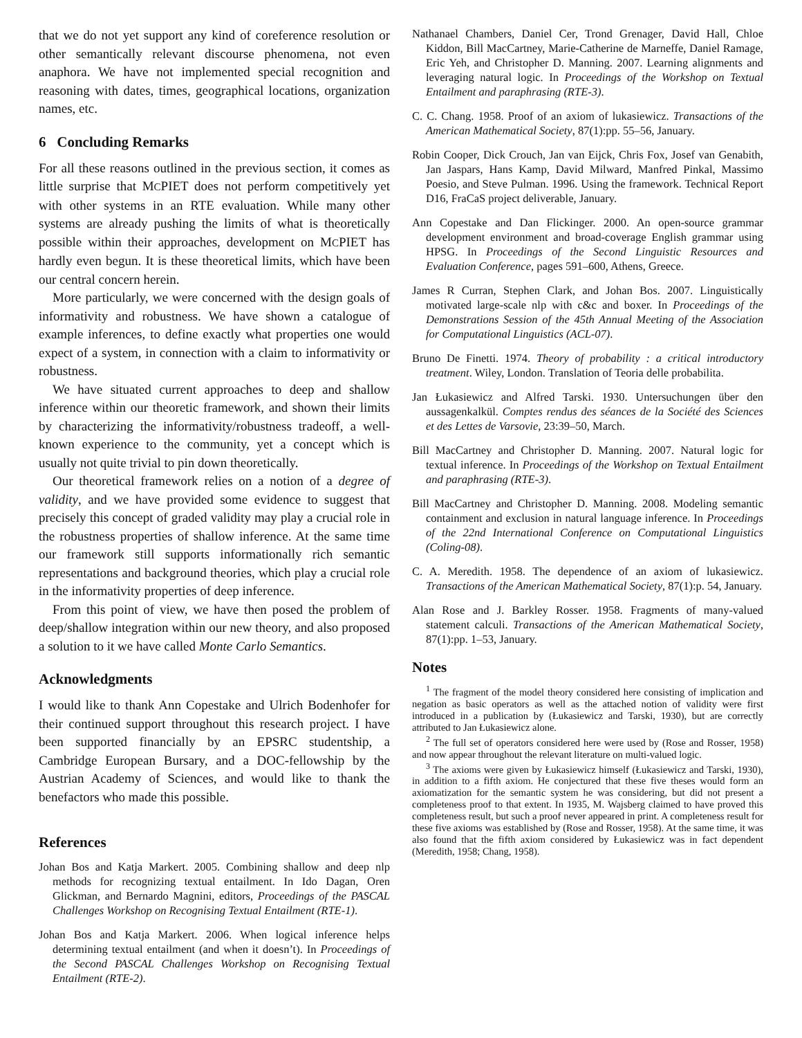that we do not yet support any kind of coreference resolution or other semantically relevant discourse phenomena, not even anaphora. We have not implemented special recognition and reasoning with dates, times, geographical locations, organization names, etc.
6 Concluding Remarks
For all these reasons outlined in the previous section, it comes as little surprise that MCPIET does not perform competitively yet with other systems in an RTE evaluation. While many other systems are already pushing the limits of what is theoretically possible within their approaches, development on MCPIET has hardly even begun. It is these theoretical limits, which have been our central concern herein.
More particularly, we were concerned with the design goals of informativity and robustness. We have shown a catalogue of example inferences, to define exactly what properties one would expect of a system, in connection with a claim to informativity or robustness.
We have situated current approaches to deep and shallow inference within our theoretic framework, and shown their limits by characterizing the informativity/robustness tradeoff, a well-known experience to the community, yet a concept which is usually not quite trivial to pin down theoretically.
Our theoretical framework relies on a notion of a degree of validity, and we have provided some evidence to suggest that precisely this concept of graded validity may play a crucial role in the robustness properties of shallow inference. At the same time our framework still supports informationally rich semantic representations and background theories, which play a crucial role in the informativity properties of deep inference.
From this point of view, we have then posed the problem of deep/shallow integration within our new theory, and also proposed a solution to it we have called Monte Carlo Semantics.
Acknowledgments
I would like to thank Ann Copestake and Ulrich Bodenhofer for their continued support throughout this research project. I have been supported financially by an EPSRC studentship, a Cambridge European Bursary, and a DOC-fellowship by the Austrian Academy of Sciences, and would like to thank the benefactors who made this possible.
References
Johan Bos and Katja Markert. 2005. Combining shallow and deep nlp methods for recognizing textual entailment. In Ido Dagan, Oren Glickman, and Bernardo Magnini, editors, Proceedings of the PASCAL Challenges Workshop on Recognising Textual Entailment (RTE-1).
Johan Bos and Katja Markert. 2006. When logical inference helps determining textual entailment (and when it doesn’t). In Proceedings of the Second PASCAL Challenges Workshop on Recognising Textual Entailment (RTE-2).
Nathanael Chambers, Daniel Cer, Trond Grenager, David Hall, Chloe Kiddon, Bill MacCartney, Marie-Catherine de Marneffe, Daniel Ramage, Eric Yeh, and Christopher D. Manning. 2007. Learning alignments and leveraging natural logic. In Proceedings of the Workshop on Textual Entailment and paraphrasing (RTE-3).
C. C. Chang. 1958. Proof of an axiom of lukasiewicz. Transactions of the American Mathematical Society, 87(1):pp. 55–56, January.
Robin Cooper, Dick Crouch, Jan van Eijck, Chris Fox, Josef van Genabith, Jan Jaspars, Hans Kamp, David Milward, Manfred Pinkal, Massimo Poesio, and Steve Pulman. 1996. Using the framework. Technical Report D16, FraCaS project deliverable, January.
Ann Copestake and Dan Flickinger. 2000. An open-source grammar development environment and broad-coverage English grammar using HPSG. In Proceedings of the Second Linguistic Resources and Evaluation Conference, pages 591–600, Athens, Greece.
James R Curran, Stephen Clark, and Johan Bos. 2007. Linguistically motivated large-scale nlp with c&c and boxer. In Proceedings of the Demonstrations Session of the 45th Annual Meeting of the Association for Computational Linguistics (ACL-07).
Bruno De Finetti. 1974. Theory of probability : a critical introductory treatment. Wiley, London. Translation of Teoria delle probabilita.
Jan Łukasiewicz and Alfred Tarski. 1930. Untersuchungen über den aussagenkalkül. Comptes rendus des séances de la Société des Sciences et des Lettes de Varsovie, 23:39–50, March.
Bill MacCartney and Christopher D. Manning. 2007. Natural logic for textual inference. In Proceedings of the Workshop on Textual Entailment and paraphrasing (RTE-3).
Bill MacCartney and Christopher D. Manning. 2008. Modeling semantic containment and exclusion in natural language inference. In Proceedings of the 22nd International Conference on Computational Linguistics (Coling-08).
C. A. Meredith. 1958. The dependence of an axiom of lukasiewicz. Transactions of the American Mathematical Society, 87(1):p. 54, January.
Alan Rose and J. Barkley Rosser. 1958. Fragments of many-valued statement calculi. Transactions of the American Mathematical Society, 87(1):pp. 1–53, January.
Notes
<sup>1</sup> The fragment of the model theory considered here consisting of implication and negation as basic operators as well as the attached notion of validity were first introduced in a publication by (Łukasiewicz and Tarski, 1930), but are correctly attributed to Jan Łukasiewicz alone.
<sup>2</sup> The full set of operators considered here were used by (Rose and Rosser, 1958) and now appear throughout the relevant literature on multi-valued logic.
<sup>3</sup> The axioms were given by Łukasiewicz himself (Łukasiewicz and Tarski, 1930), in addition to a fifth axiom. He conjectured that these five theses would form an axiomatization for the semantic system he was considering, but did not present a completeness proof to that extent. In 1935, M. Wajsberg claimed to have proved this completeness result, but such a proof never appeared in print. A completeness result for these five axioms was established by (Rose and Rosser, 1958). At the same time, it was also found that the fifth axiom considered by Łukasiewicz was in fact dependent (Meredith, 1958; Chang, 1958).